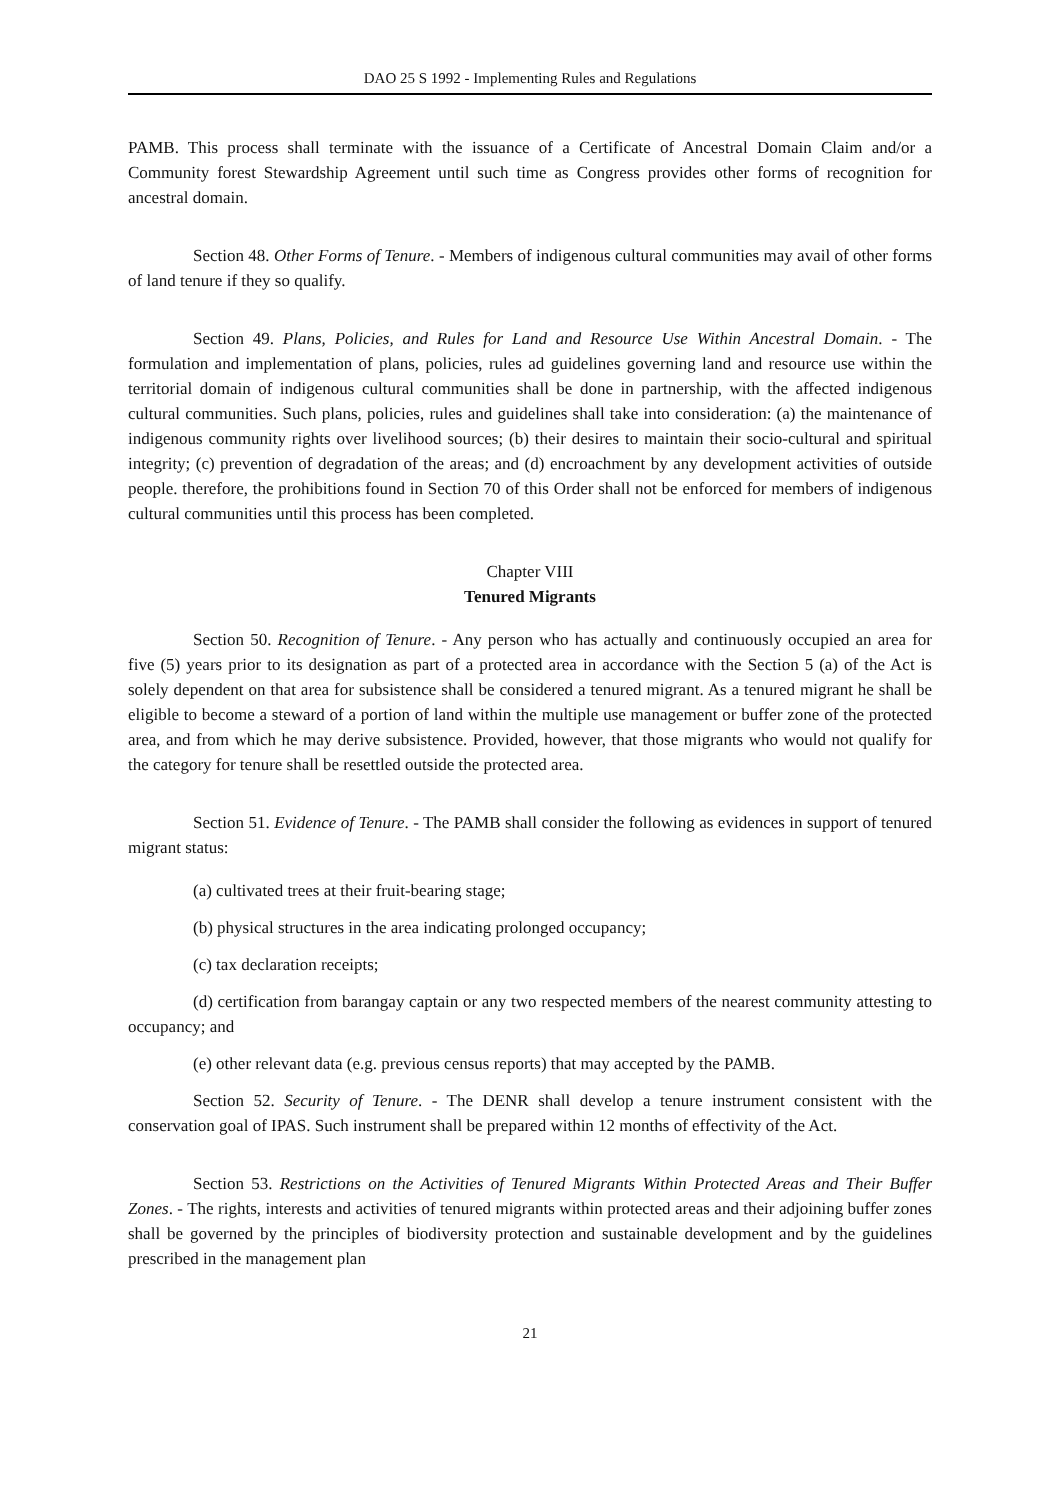DAO 25 S 1992 - Implementing Rules and Regulations
PAMB. This process shall terminate with the issuance of a Certificate of Ancestral Domain Claim and/or a Community forest Stewardship Agreement until such time as Congress provides other forms of recognition for ancestral domain.
Section 48. Other Forms of Tenure. - Members of indigenous cultural communities may avail of other forms of land tenure if they so qualify.
Section 49. Plans, Policies, and Rules for Land and Resource Use Within Ancestral Domain. - The formulation and implementation of plans, policies, rules ad guidelines governing land and resource use within the territorial domain of indigenous cultural communities shall be done in partnership, with the affected indigenous cultural communities. Such plans, policies, rules and guidelines shall take into consideration: (a) the maintenance of indigenous community rights over livelihood sources; (b) their desires to maintain their socio-cultural and spiritual integrity; (c) prevention of degradation of the areas; and (d) encroachment by any development activities of outside people. therefore, the prohibitions found in Section 70 of this Order shall not be enforced for members of indigenous cultural communities until this process has been completed.
Chapter VIII
Tenured Migrants
Section 50. Recognition of Tenure. - Any person who has actually and continuously occupied an area for five (5) years prior to its designation as part of a protected area in accordance with the Section 5 (a) of the Act is solely dependent on that area for subsistence shall be considered a tenured migrant. As a tenured migrant he shall be eligible to become a steward of a portion of land within the multiple use management or buffer zone of the protected area, and from which he may derive subsistence. Provided, however, that those migrants who would not qualify for the category for tenure shall be resettled outside the protected area.
Section 51. Evidence of Tenure. - The PAMB shall consider the following as evidences in support of tenured migrant status:
(a) cultivated trees at their fruit-bearing stage;
(b) physical structures in the area indicating prolonged occupancy;
(c) tax declaration receipts;
(d) certification from barangay captain or any two respected members of the nearest community attesting to occupancy; and
(e) other relevant data (e.g. previous census reports) that may accepted by the PAMB.
Section 52. Security of Tenure. - The DENR shall develop a tenure instrument consistent with the conservation goal of IPAS. Such instrument shall be prepared within 12 months of effectivity of the Act.
Section 53. Restrictions on the Activities of Tenured Migrants Within Protected Areas and Their Buffer Zones. - The rights, interests and activities of tenured migrants within protected areas and their adjoining buffer zones shall be governed by the principles of biodiversity protection and sustainable development and by the guidelines prescribed in the management plan
21